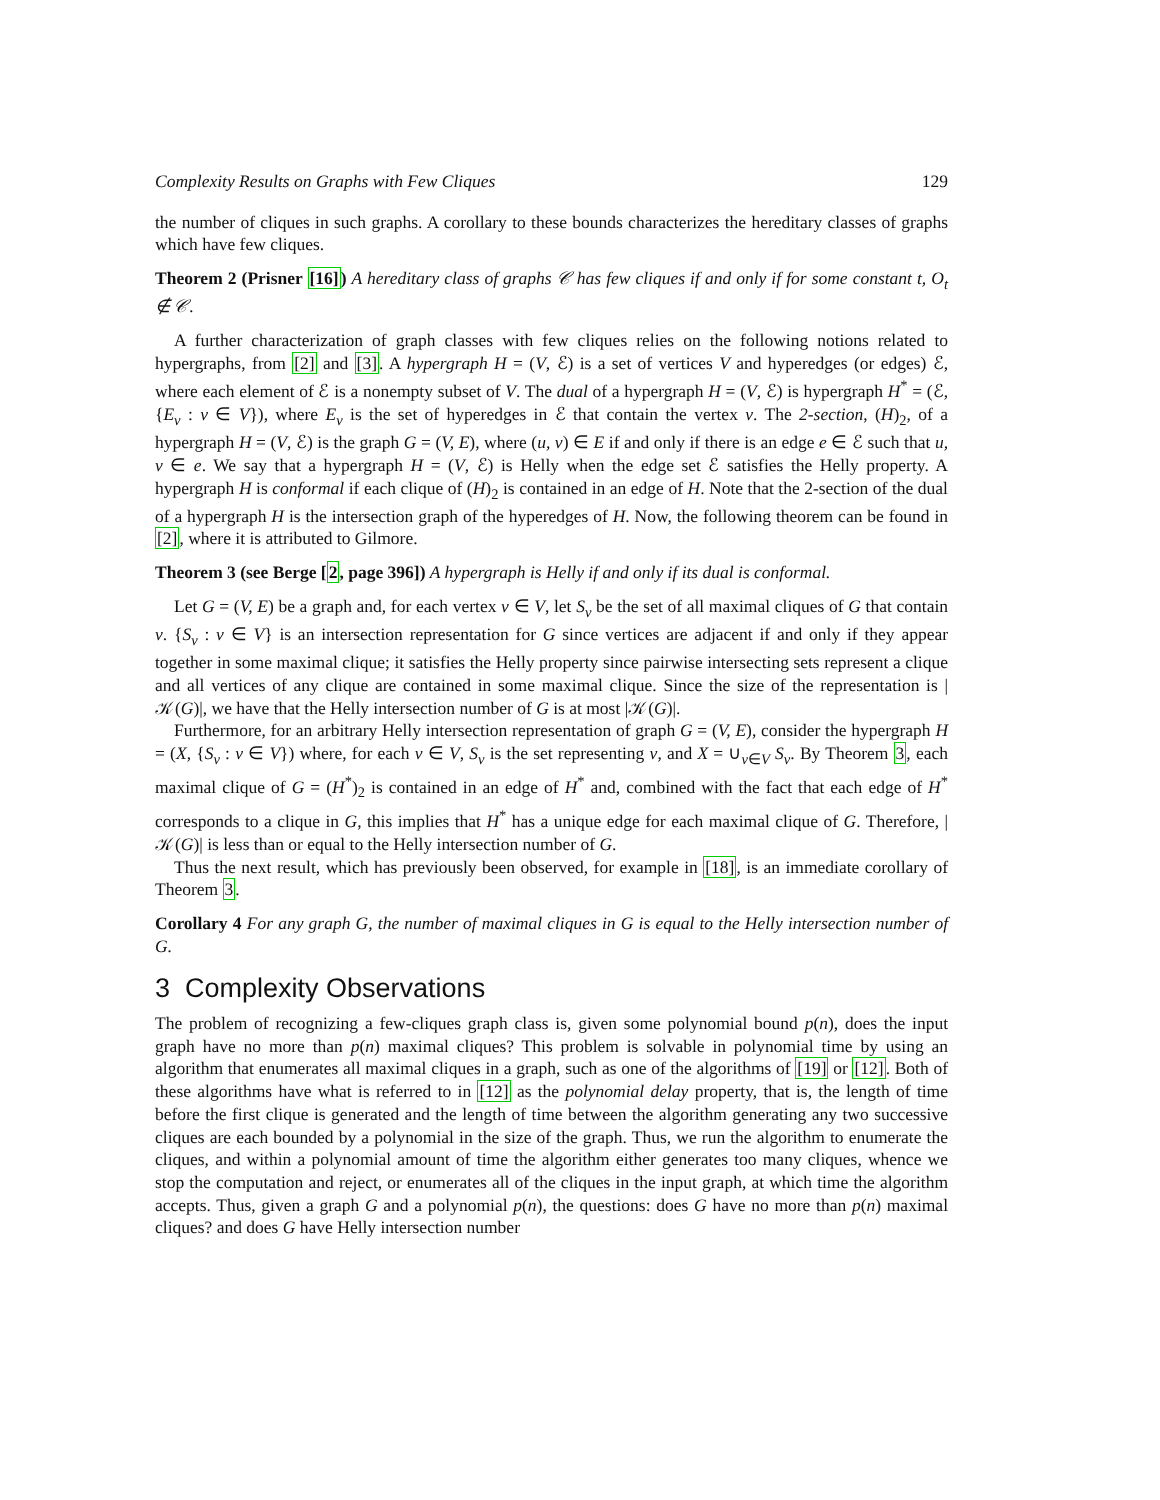Complexity Results on Graphs with Few Cliques 129
the number of cliques in such graphs. A corollary to these bounds characterizes the hereditary classes of graphs which have few cliques.
Theorem 2 (Prisner [16]) A hereditary class of graphs 𝒞 has few cliques if and only if for some constant t, O<sub>t</sub> ∉ 𝒞.
A further characterization of graph classes with few cliques relies on the following notions related to hypergraphs, from [2] and [3]. A hypergraph H = (V, ℰ) is a set of vertices V and hyperedges (or edges) ℰ, where each element of ℰ is a nonempty subset of V. The dual of a hypergraph H = (V, ℰ) is hypergraph H<sup>*</sup> = (ℰ, {E<sub>v</sub> : v ∈ V}), where E<sub>v</sub> is the set of hyperedges in ℰ that contain the vertex v. The 2-section, (H)<sub>2</sub>, of a hypergraph H = (V, ℰ) is the graph G = (V, E), where (u, v) ∈ E if and only if there is an edge e ∈ ℰ such that u, v ∈ e. We say that a hypergraph H = (V, ℰ) is Helly when the edge set ℰ satisfies the Helly property. A hypergraph H is conformal if each clique of (H)<sub>2</sub> is contained in an edge of H. Note that the 2-section of the dual of a hypergraph H is the intersection graph of the hyperedges of H. Now, the following theorem can be found in [2], where it is attributed to Gilmore.
Theorem 3 (see Berge [2, page 396]) A hypergraph is Helly if and only if its dual is conformal.
Let G = (V, E) be a graph and, for each vertex v ∈ V, let S<sub>v</sub> be the set of all maximal cliques of G that contain v. {S<sub>v</sub> : v ∈ V} is an intersection representation for G since vertices are adjacent if and only if they appear together in some maximal clique; it satisfies the Helly property since pairwise intersecting sets represent a clique and all vertices of any clique are contained in some maximal clique. Since the size of the representation is |𝒦(G)|, we have that the Helly intersection number of G is at most |𝒦(G)|.
Furthermore, for an arbitrary Helly intersection representation of graph G = (V, E), consider the hypergraph H = (X, {S<sub>v</sub> : v ∈ V}) where, for each v ∈ V, S<sub>v</sub> is the set representing v, and X = ∪<sub>v∈V</sub> S<sub>v</sub>. By Theorem 3, each maximal clique of G = (H<sup>*</sup>)<sub>2</sub> is contained in an edge of H<sup>*</sup> and, combined with the fact that each edge of H<sup>*</sup> corresponds to a clique in G, this implies that H<sup>*</sup> has a unique edge for each maximal clique of G. Therefore, |𝒦(G)| is less than or equal to the Helly intersection number of G.
Thus the next result, which has previously been observed, for example in [18], is an immediate corollary of Theorem 3.
Corollary 4 For any graph G, the number of maximal cliques in G is equal to the Helly intersection number of G.
3 Complexity Observations
The problem of recognizing a few-cliques graph class is, given some polynomial bound p(n), does the input graph have no more than p(n) maximal cliques? This problem is solvable in polynomial time by using an algorithm that enumerates all maximal cliques in a graph, such as one of the algorithms of [19] or [12]. Both of these algorithms have what is referred to in [12] as the polynomial delay property, that is, the length of time before the first clique is generated and the length of time between the algorithm generating any two successive cliques are each bounded by a polynomial in the size of the graph. Thus, we run the algorithm to enumerate the cliques, and within a polynomial amount of time the algorithm either generates too many cliques, whence we stop the computation and reject, or enumerates all of the cliques in the input graph, at which time the algorithm accepts. Thus, given a graph G and a polynomial p(n), the questions: does G have no more than p(n) maximal cliques? and does G have Helly intersection number